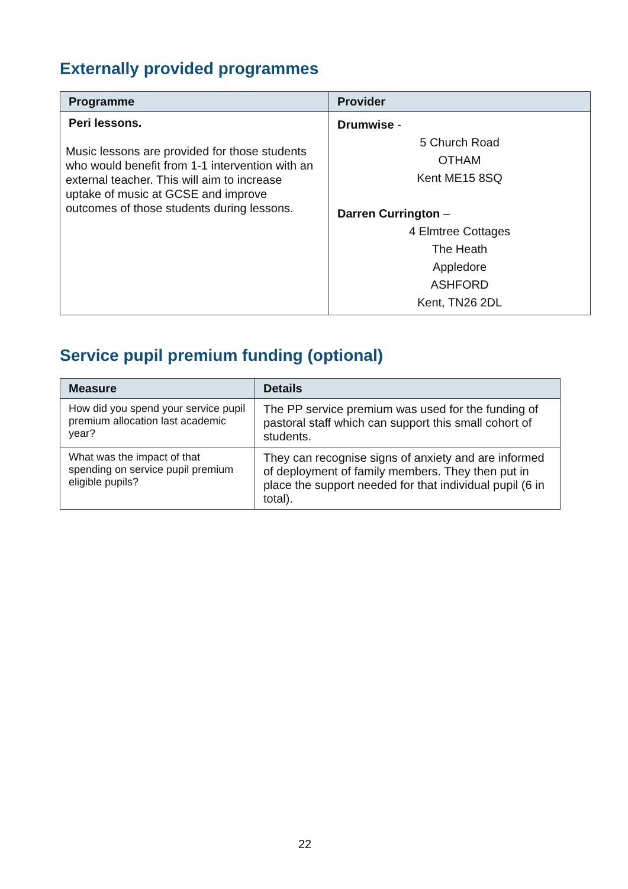Externally provided programmes
| Programme | Provider |
| --- | --- |
| Peri lessons. Music lessons are provided for those students who would benefit from 1-1 intervention with an external teacher. This will aim to increase uptake of music at GCSE and improve outcomes of those students during lessons. | Drumwise - 5 Church Road OTHAM Kent ME15 8SQ Darren Currington – 4 Elmtree Cottages The Heath Appledore ASHFORD Kent, TN26 2DL |
Service pupil premium funding (optional)
| Measure | Details |
| --- | --- |
| How did you spend your service pupil premium allocation last academic year? | The PP service premium was used for the funding of pastoral staff which can support this small cohort of students. |
| What was the impact of that spending on service pupil premium eligible pupils? | They can recognise signs of anxiety and are informed of deployment of family members. They then put in place the support needed for that individual pupil (6 in total). |
22